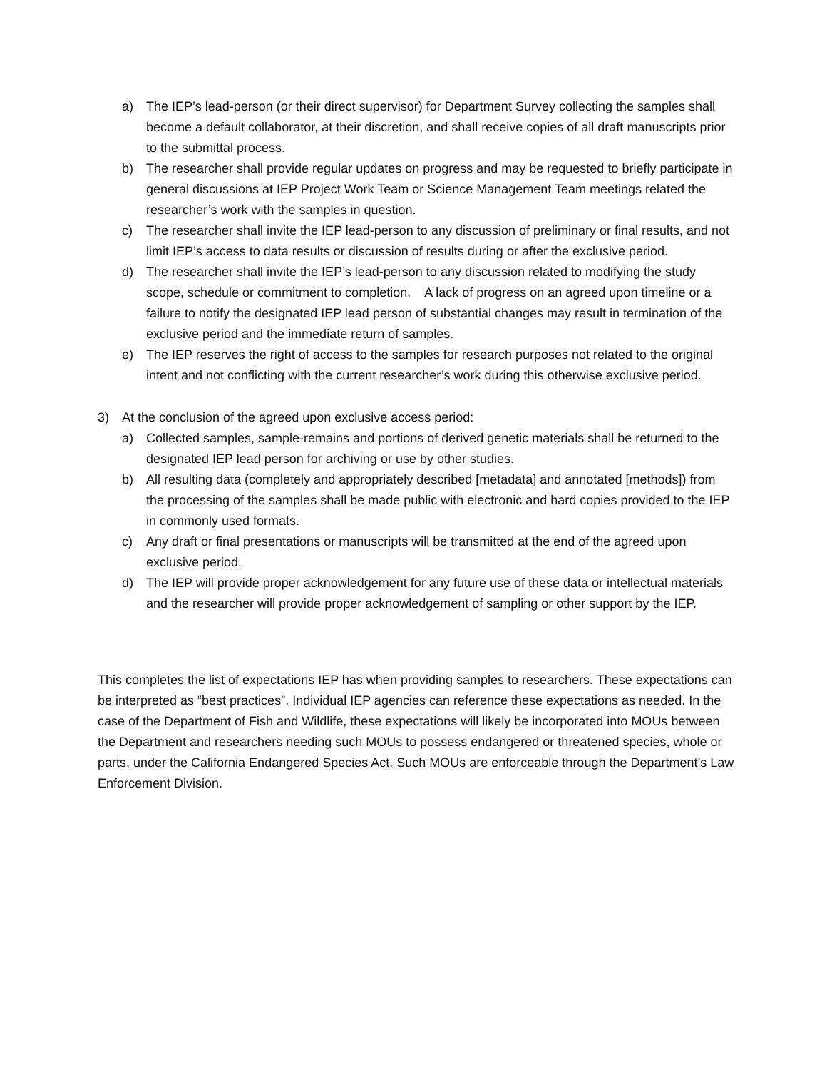a) The IEP’s lead-person (or their direct supervisor) for Department Survey collecting the samples shall become a default collaborator, at their discretion, and shall receive copies of all draft manuscripts prior to the submittal process.
b) The researcher shall provide regular updates on progress and may be requested to briefly participate in general discussions at IEP Project Work Team or Science Management Team meetings related the researcher’s work with the samples in question.
c) The researcher shall invite the IEP lead-person to any discussion of preliminary or final results, and not limit IEP’s access to data results or discussion of results during or after the exclusive period.
d) The researcher shall invite the IEP’s lead-person to any discussion related to modifying the study scope, schedule or commitment to completion. A lack of progress on an agreed upon timeline or a failure to notify the designated IEP lead person of substantial changes may result in termination of the exclusive period and the immediate return of samples.
e) The IEP reserves the right of access to the samples for research purposes not related to the original intent and not conflicting with the current researcher’s work during this otherwise exclusive period.
3) At the conclusion of the agreed upon exclusive access period:
a) Collected samples, sample-remains and portions of derived genetic materials shall be returned to the designated IEP lead person for archiving or use by other studies.
b) All resulting data (completely and appropriately described [metadata] and annotated [methods]) from the processing of the samples shall be made public with electronic and hard copies provided to the IEP in commonly used formats.
c) Any draft or final presentations or manuscripts will be transmitted at the end of the agreed upon exclusive period.
d) The IEP will provide proper acknowledgement for any future use of these data or intellectual materials and the researcher will provide proper acknowledgement of sampling or other support by the IEP.
This completes the list of expectations IEP has when providing samples to researchers. These expectations can be interpreted as “best practices”. Individual IEP agencies can reference these expectations as needed. In the case of the Department of Fish and Wildlife, these expectations will likely be incorporated into MOUs between the Department and researchers needing such MOUs to possess endangered or threatened species, whole or parts, under the California Endangered Species Act. Such MOUs are enforceable through the Department’s Law Enforcement Division.